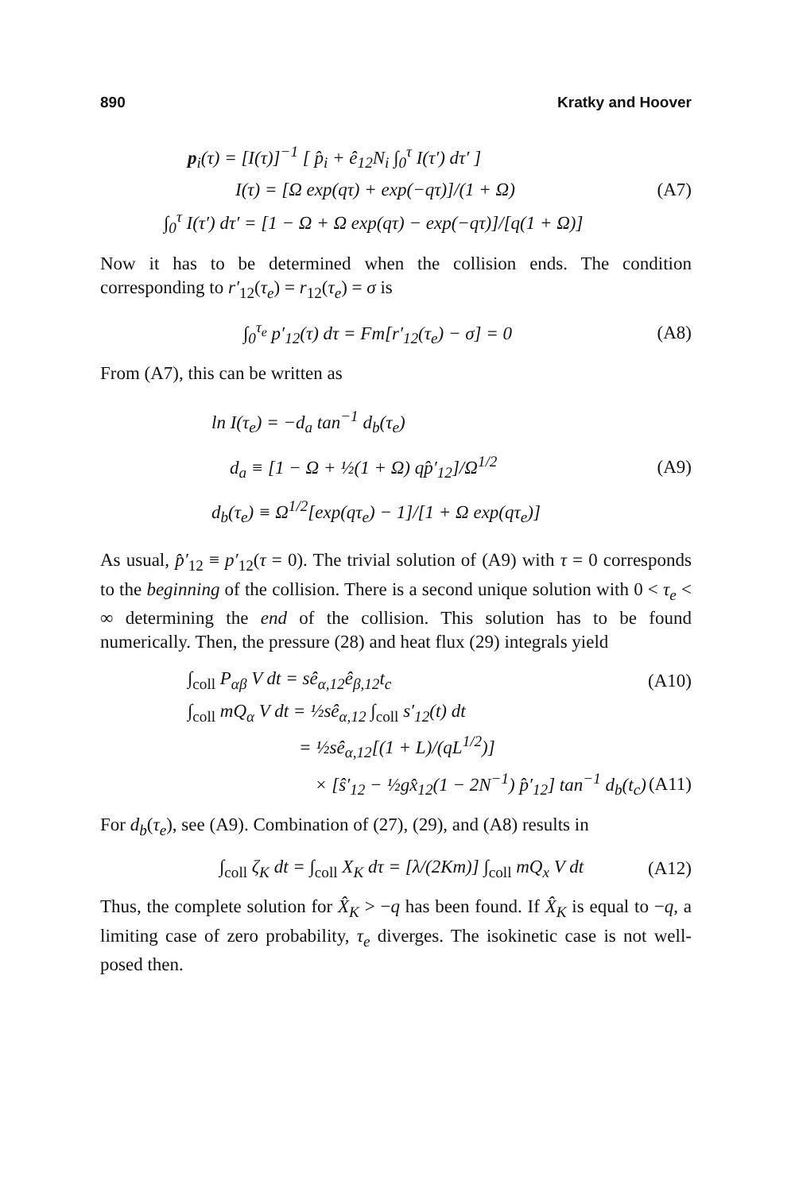890 Kratky and Hoover
p<sub>i</sub>(τ) = [I(τ)]<sup>−1</sup> [ p̂<sub>i</sub> + ê<sub>12</sub>N<sub>i</sub> ∫<sub>0</sub><sup>τ</sup> I(τ′) dτ′ ]
I(τ) = [Ω exp(qτ) + exp(−qτ)]/(1 + Ω) (A7)
∫<sub>0</sub><sup>τ</sup> I(τ′) dτ′ = [1 − Ω + Ω exp(qτ) − exp(−qτ)]/[q(1 + Ω)]
Now it has to be determined when the collision ends. The condition corresponding to r′<sub>12</sub>(τ<sub>e</sub>) = r<sub>12</sub>(τ<sub>e</sub>) = σ is
∫<sub>0</sub><sup>τ<sub>e</sub></sup> p′<sub>12</sub>(τ) dτ = Fm[r′<sub>12</sub>(τ<sub>e</sub>) − σ] = 0 (A8)
From (A7), this can be written as
ln I(τ<sub>e</sub>) = −d<sub>a</sub> tan<sup>−1</sup> d<sub>b</sub>(τ<sub>e</sub>)
d<sub>a</sub> ≡ [1 − Ω + ½(1 + Ω) qp̂′<sub>12</sub>]/Ω<sup>1/2</sup>
d<sub>b</sub>(τ<sub>e</sub>) ≡ Ω<sup>1/2</sup>[exp(qτ<sub>e</sub>) − 1]/[1 + Ω exp(qτ<sub>e</sub>)]
(A9)
As usual, p̂′<sub>12</sub> ≡ p′<sub>12</sub>(τ = 0). The trivial solution of (A9) with τ = 0 corresponds to the beginning of the collision. There is a second unique solution with 0 < τ<sub>e</sub> < ∞ determining the end of the collision. This solution has to be found numerically. Then, the pressure (28) and heat flux (29) integrals yield
∫<sub>coll</sub> P<sub>αβ</sub> V dt = sê<sub>α,12</sub>ê<sub>β,12</sub>t<sub>c</sub> (A10)
∫<sub>coll</sub> mQ<sub>α</sub> V dt = ½sê<sub>α,12</sub> ∫<sub>coll</sub> s′<sub>12</sub>(t) dt
= ½sê<sub>α,12</sub>[(1 + L)/(qL<sup>1/2</sup>)]
× [ŝ′<sub>12</sub> − ½gx̂<sub>12</sub>(1 − 2N<sup>−1</sup>) p̂′<sub>12</sub>] tan<sup>−1</sup> d<sub>b</sub>(t<sub>c</sub>) (A11)
For d<sub>b</sub>(τ<sub>e</sub>), see (A9). Combination of (27), (29), and (A8) results in
∫<sub>coll</sub> ζ<sub>K</sub> dt = ∫<sub>coll</sub> X<sub>K</sub> dτ = [λ/(2Km)] ∫<sub>coll</sub> mQ<sub>x</sub> V dt (A12)
Thus, the complete solution for X̂<sub>K</sub> > −q has been found. If X̂<sub>K</sub> is equal to −q, a limiting case of zero probability, τ<sub>e</sub> diverges. The isokinetic case is not well-posed then.